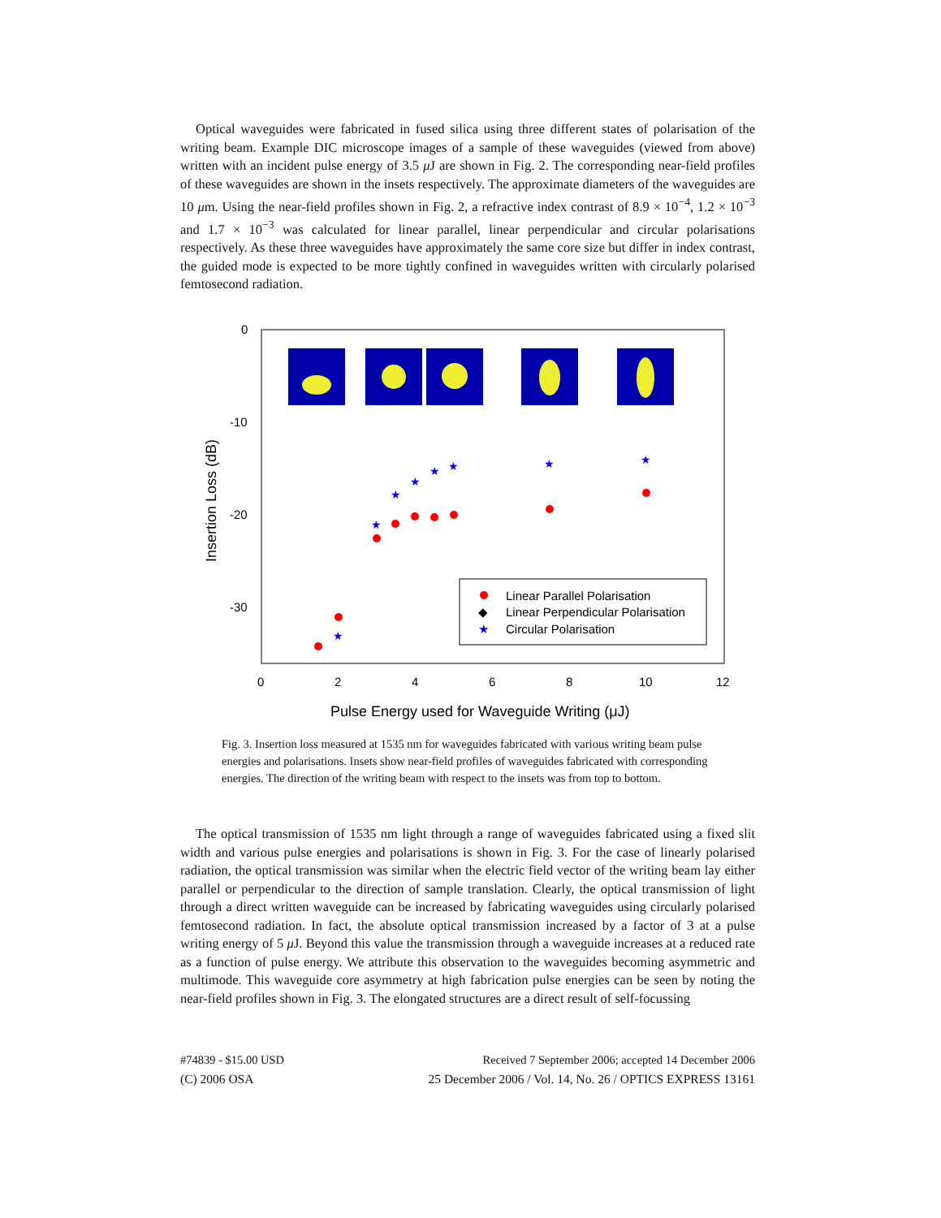Optical waveguides were fabricated in fused silica using three different states of polarisation of the writing beam. Example DIC microscope images of a sample of these waveguides (viewed from above) written with an incident pulse energy of 3.5 μ J are shown in Fig. 2. The corresponding near-field profiles of these waveguides are shown in the insets respectively. The approximate diameters of the waveguides are 10 μm. Using the near-field profiles shown in Fig. 2, a refractive index contrast of 8.9 × 10<sup>−4</sup>, 1.2 × 10<sup>−3</sup> and 1.7 × 10<sup>−3</sup> was calculated for linear parallel, linear perpendicular and circular polarisations respectively. As these three waveguides have approximately the same core size but differ in index contrast, the guided mode is expected to be more tightly confined in waveguides written with circularly polarised femtosecond radiation.
0
-10
-20
-30
0
2
4
6
8
10
12
Pulse Energy used for Waveguide Writing (μJ)
Insertion Loss (dB)
★
★
★
★
★
★
★
★
Linear Parallel Polarisation
◆
Linear Perpendicular Polarisation
★
Circular Polarisation
Fig. 3. Insertion loss measured at 1535 nm for waveguides fabricated with various writing beam pulse energies and polarisations. Insets show near-field profiles of waveguides fabricated with corresponding energies. The direction of the writing beam with respect to the insets was from top to bottom.
The optical transmission of 1535 nm light through a range of waveguides fabricated using a fixed slit width and various pulse energies and polarisations is shown in Fig. 3. For the case of linearly polarised radiation, the optical transmission was similar when the electric field vector of the writing beam lay either parallel or perpendicular to the direction of sample translation. Clearly, the optical transmission of light through a direct written waveguide can be increased by fabricating waveguides using circularly polarised femtosecond radiation. In fact, the absolute optical transmission increased by a factor of 3 at a pulse writing energy of 5 μ J. Beyond this value the transmission through a waveguide increases at a reduced rate as a function of pulse energy. We attribute this observation to the waveguides becoming asymmetric and multimode. This waveguide core asymmetry at high fabrication pulse energies can be seen by noting the near-field profiles shown in Fig. 3. The elongated structures are a direct result of self-focussing
#74839 - $15.00 USD Received 7 September 2006; accepted 14 December 2006
(C) 2006 OSA 25 December 2006 / Vol. 14, No. 26 / OPTICS EXPRESS 13161